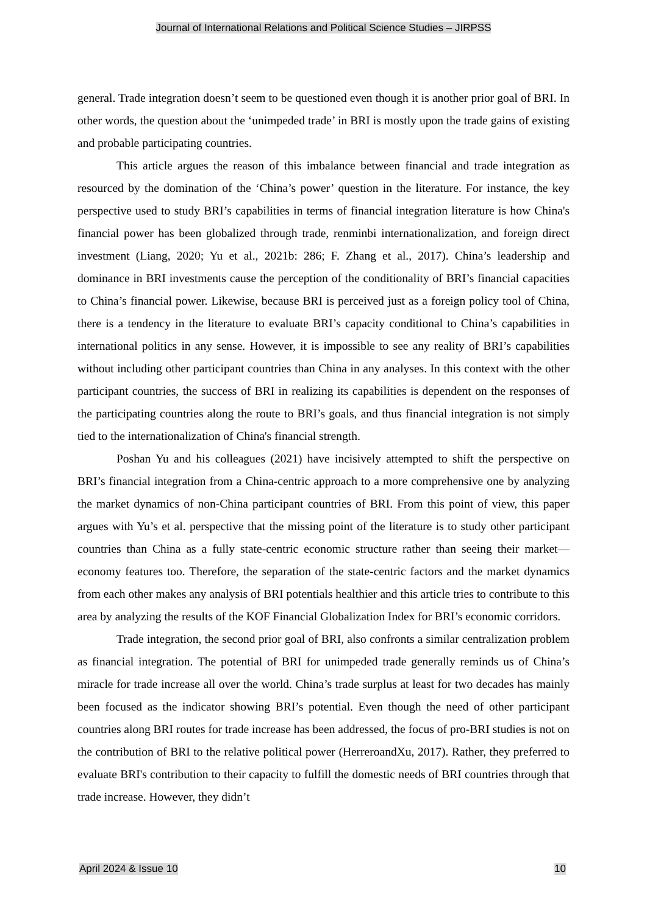Journal of International Relations and Political Science Studies – JIRPSS
general. Trade integration doesn’t seem to be questioned even though it is another prior goal of BRI. In other words, the question about the ‘unimpeded trade’ in BRI is mostly upon the trade gains of existing and probable participating countries.
This article argues the reason of this imbalance between financial and trade integration as resourced by the domination of the ‘China’s power’ question in the literature. For instance, the key perspective used to study BRI’s capabilities in terms of financial integration literature is how China's financial power has been globalized through trade, renminbi internationalization, and foreign direct investment (Liang, 2020; Yu et al., 2021b: 286; F. Zhang et al., 2017). China’s leadership and dominance in BRI investments cause the perception of the conditionality of BRI’s financial capacities to China’s financial power. Likewise, because BRI is perceived just as a foreign policy tool of China, there is a tendency in the literature to evaluate BRI’s capacity conditional to China’s capabilities in international politics in any sense. However, it is impossible to see any reality of BRI’s capabilities without including other participant countries than China in any analyses. In this context with the other participant countries, the success of BRI in realizing its capabilities is dependent on the responses of the participating countries along the route to BRI’s goals, and thus financial integration is not simply tied to the internationalization of China's financial strength.
Poshan Yu and his colleagues (2021) have incisively attempted to shift the perspective on BRI’s financial integration from a China-centric approach to a more comprehensive one by analyzing the market dynamics of non-China participant countries of BRI. From this point of view, this paper argues with Yu’s et al. perspective that the missing point of the literature is to study other participant countries than China as a fully state-centric economic structure rather than seeing their market—economy features too. Therefore, the separation of the state-centric factors and the market dynamics from each other makes any analysis of BRI potentials healthier and this article tries to contribute to this area by analyzing the results of the KOF Financial Globalization Index for BRI’s economic corridors.
Trade integration, the second prior goal of BRI, also confronts a similar centralization problem as financial integration. The potential of BRI for unimpeded trade generally reminds us of China’s miracle for trade increase all over the world. China’s trade surplus at least for two decades has mainly been focused as the indicator showing BRI’s potential. Even though the need of other participant countries along BRI routes for trade increase has been addressed, the focus of pro-BRI studies is not on the contribution of BRI to the relative political power (HerreroandXu, 2017). Rather, they preferred to evaluate BRI's contribution to their capacity to fulfill the domestic needs of BRI countries through that trade increase. However, they didn’t
April 2024 & Issue 10 10